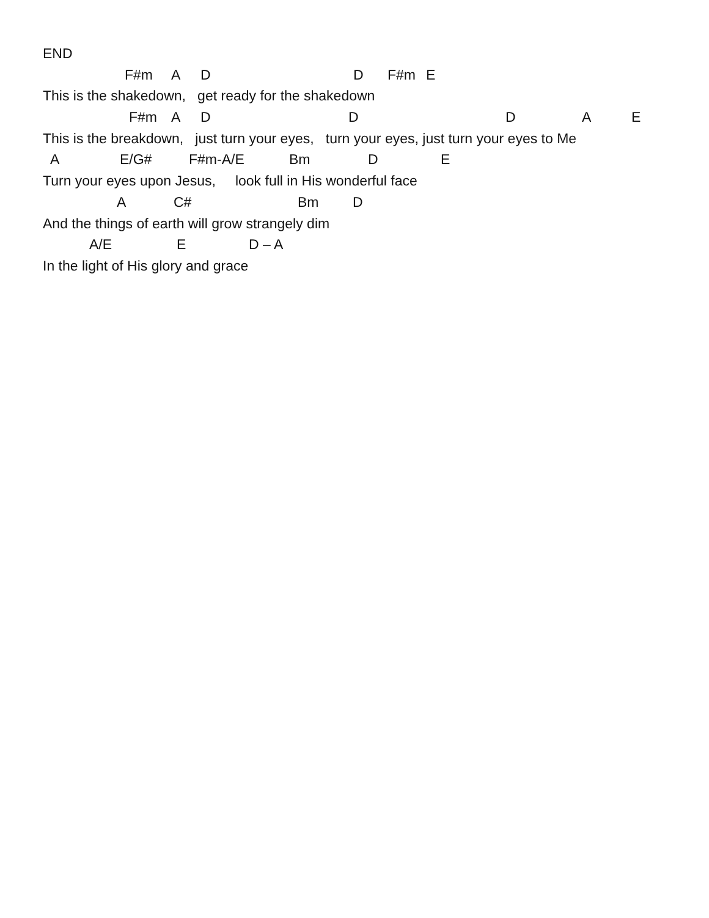END
F#m A D D F#m E
This is the shakedown, get ready for the shakedown
F#m A D D D A E
This is the breakdown, just turn your eyes, turn your eyes, just turn your eyes to Me
A E/G# F#m-A/E Bm D E
Turn your eyes upon Jesus, look full in His wonderful face
A C# Bm D
And the things of earth will grow strangely dim
A/E E D – A
In the light of His glory and grace